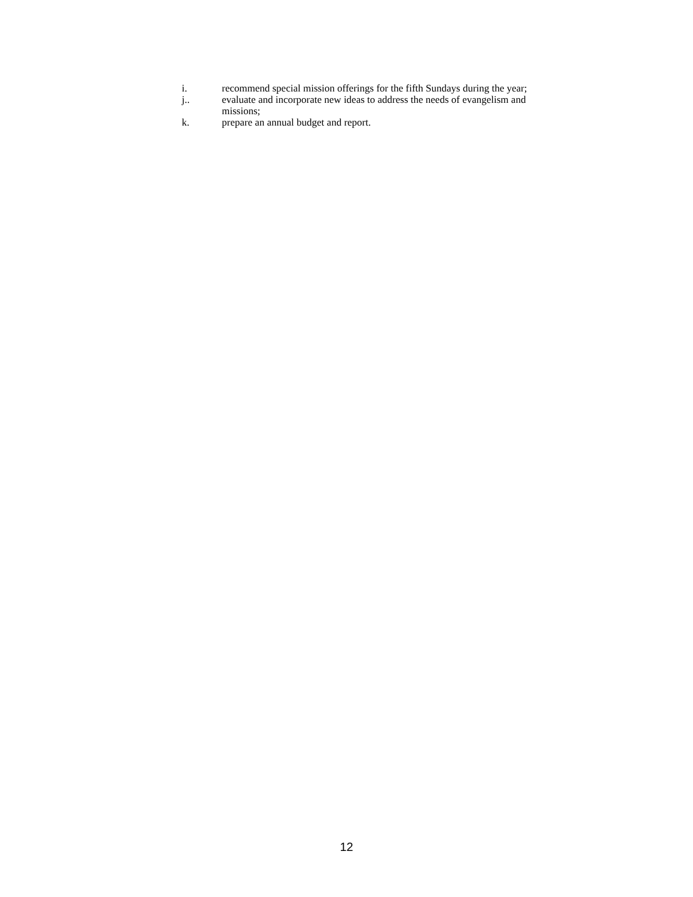i. recommend special mission offerings for the fifth Sundays during the year;
j.. evaluate and incorporate new ideas to address the needs of evangelism and missions;
k. prepare an annual budget and report.
12